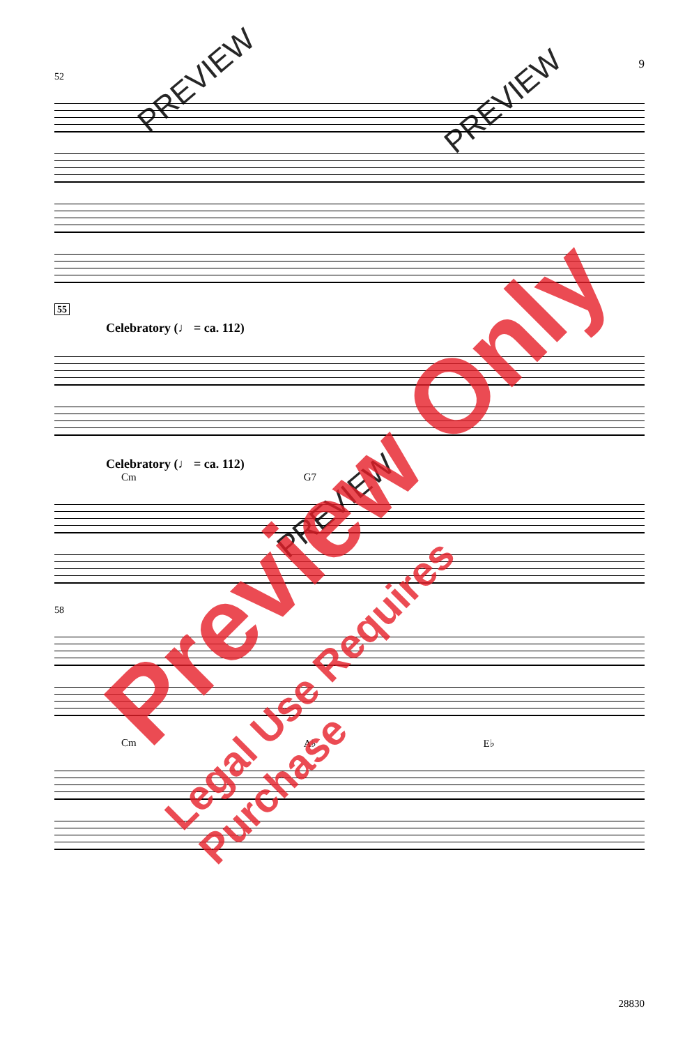9
52
55
Celebratory (♩ = ca. 112)
Celebratory (♩ = ca. 112)
Cm G7
58
Cm A♭ E♭
28830
PREVIEW
PREVIEW
PREVIEW
Preview Only
Legal Use Requires Purchase